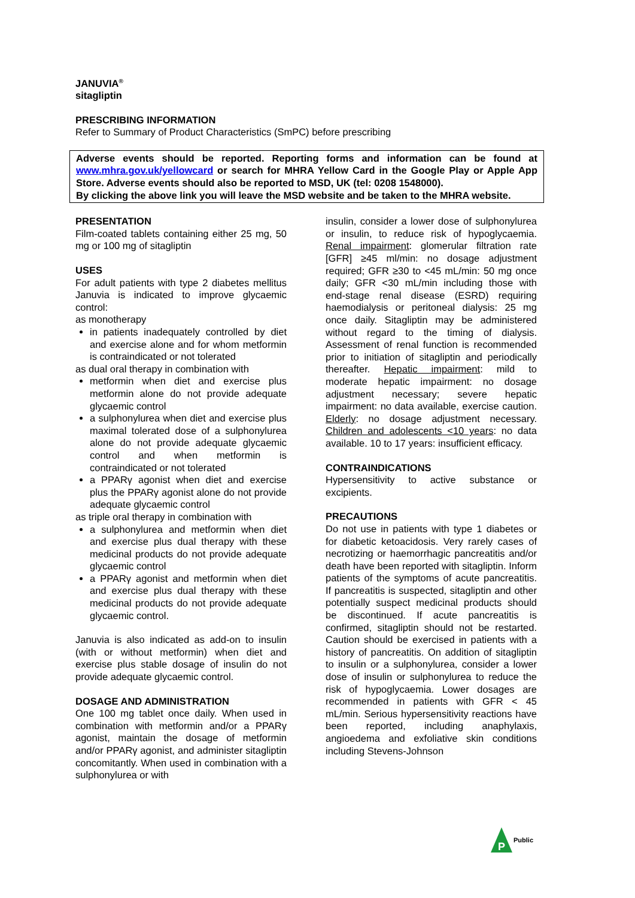JANUVIA<sup>®</sup>
sitagliptin
PRESCRIBING INFORMATION
Refer to Summary of Product Characteristics (SmPC) before prescribing
Adverse events should be reported. Reporting forms and information can be found at www.mhra.gov.uk/yellowcard or search for MHRA Yellow Card in the Google Play or Apple App Store. Adverse events should also be reported to MSD, UK (tel: 0208 1548000).
By clicking the above link you will leave the MSD website and be taken to the MHRA website.
PRESENTATION
Film-coated tablets containing either 25 mg, 50 mg or 100 mg of sitagliptin
USES
For adult patients with type 2 diabetes mellitus Januvia is indicated to improve glycaemic control:
as monotherapy
in patients inadequately controlled by diet and exercise alone and for whom metformin is contraindicated or not tolerated
as dual oral therapy in combination with
metformin when diet and exercise plus metformin alone do not provide adequate glycaemic control
a sulphonylurea when diet and exercise plus maximal tolerated dose of a sulphonylurea alone do not provide adequate glycaemic control and when metformin is contraindicated or not tolerated
a PPARγ agonist when diet and exercise plus the PPARγ agonist alone do not provide adequate glycaemic control
as triple oral therapy in combination with
a sulphonylurea and metformin when diet and exercise plus dual therapy with these medicinal products do not provide adequate glycaemic control
a PPARγ agonist and metformin when diet and exercise plus dual therapy with these medicinal products do not provide adequate glycaemic control.
Januvia is also indicated as add-on to insulin (with or without metformin) when diet and exercise plus stable dosage of insulin do not provide adequate glycaemic control.
DOSAGE AND ADMINISTRATION
One 100 mg tablet once daily. When used in combination with metformin and/or a PPARγ agonist, maintain the dosage of metformin and/or PPARγ agonist, and administer sitagliptin concomitantly. When used in combination with a sulphonylurea or with
insulin, consider a lower dose of sulphonylurea or insulin, to reduce risk of hypoglycaemia. Renal impairment: glomerular filtration rate [GFR] ≥45 ml/min: no dosage adjustment required; GFR ≥30 to <45 mL/min: 50 mg once daily; GFR <30 mL/min including those with end-stage renal disease (ESRD) requiring haemodialysis or peritoneal dialysis: 25 mg once daily. Sitagliptin may be administered without regard to the timing of dialysis. Assessment of renal function is recommended prior to initiation of sitagliptin and periodically thereafter. Hepatic impairment: mild to moderate hepatic impairment: no dosage adjustment necessary; severe hepatic impairment: no data available, exercise caution. Elderly: no dosage adjustment necessary. Children and adolescents <10 years: no data available. 10 to 17 years: insufficient efficacy.
CONTRAINDICATIONS
Hypersensitivity to active substance or excipients.
PRECAUTIONS
Do not use in patients with type 1 diabetes or for diabetic ketoacidosis. Very rarely cases of necrotizing or haemorrhagic pancreatitis and/or death have been reported with sitagliptin. Inform patients of the symptoms of acute pancreatitis. If pancreatitis is suspected, sitagliptin and other potentially suspect medicinal products should be discontinued. If acute pancreatitis is confirmed, sitagliptin should not be restarted. Caution should be exercised in patients with a history of pancreatitis. On addition of sitagliptin to insulin or a sulphonylurea, consider a lower dose of insulin or sulphonylurea to reduce the risk of hypoglycaemia. Lower dosages are recommended in patients with GFR < 45 mL/min. Serious hypersensitivity reactions have been reported, including anaphylaxis, angioedema and exfoliative skin conditions including Stevens-Johnson
P
Public